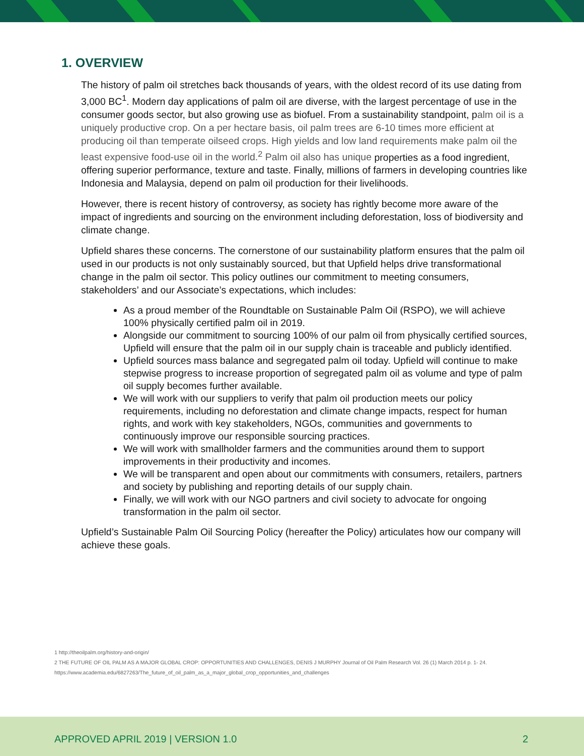1. OVERVIEW
The history of palm oil stretches back thousands of years, with the oldest record of its use dating from 3,000 BC<sup>1</sup>. Modern day applications of palm oil are diverse, with the largest percentage of use in the consumer goods sector, but also growing use as biofuel. From a sustainability standpoint, palm oil is a uniquely productive crop. On a per hectare basis, oil palm trees are 6-10 times more efficient at producing oil than temperate oilseed crops. High yields and low land requirements make palm oil the least expensive food-use oil in the world.<sup>2</sup> Palm oil also has unique properties as a food ingredient, offering superior performance, texture and taste. Finally, millions of farmers in developing countries like Indonesia and Malaysia, depend on palm oil production for their livelihoods.
However, there is recent history of controversy, as society has rightly become more aware of the impact of ingredients and sourcing on the environment including deforestation, loss of biodiversity and climate change.
Upfield shares these concerns. The cornerstone of our sustainability platform ensures that the palm oil used in our products is not only sustainably sourced, but that Upfield helps drive transformational change in the palm oil sector. This policy outlines our commitment to meeting consumers, stakeholders’ and our Associate’s expectations, which includes:
As a proud member of the Roundtable on Sustainable Palm Oil (RSPO), we will achieve 100% physically certified palm oil in 2019.
Alongside our commitment to sourcing 100% of our palm oil from physically certified sources, Upfield will ensure that the palm oil in our supply chain is traceable and publicly identified.
Upfield sources mass balance and segregated palm oil today. Upfield will continue to make stepwise progress to increase proportion of segregated palm oil as volume and type of palm oil supply becomes further available.
We will work with our suppliers to verify that palm oil production meets our policy requirements, including no deforestation and climate change impacts, respect for human rights, and work with key stakeholders, NGOs, communities and governments to continuously improve our responsible sourcing practices.
We will work with smallholder farmers and the communities around them to support improvements in their productivity and incomes.
We will be transparent and open about our commitments with consumers, retailers, partners and society by publishing and reporting details of our supply chain.
Finally, we will work with our NGO partners and civil society to advocate for ongoing transformation in the palm oil sector.
Upfield’s Sustainable Palm Oil Sourcing Policy (hereafter the Policy) articulates how our company will achieve these goals.
1 http://theoilpalm.org/history-and-origin/
2 THE FUTURE OF OIL PALM AS A MAJOR GLOBAL CROP: OPPORTUNITIES AND CHALLENGES, DENIS J MURPHY Journal of Oil Palm Research Vol. 26 (1) March 2014 p. 1- 24. https://www.academia.edu/6827263/The_future_of_oil_palm_as_a_major_global_crop_opportunities_and_challenges
APPROVED APRIL 2019 | VERSION 1.0 2